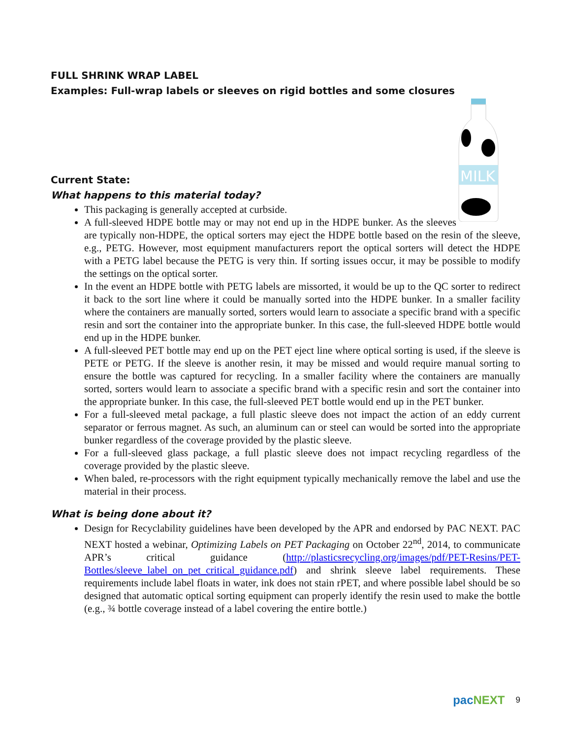FULL SHRINK WRAP LABEL
Examples: Full-wrap labels or sleeves on rigid bottles and some closures
MILK
Current State:
What happens to this material today?
This packaging is generally accepted at curbside.
A full-sleeved HDPE bottle may or may not end up in the HDPE bunker. As the sleeves are typically non-HDPE, the optical sorters may eject the HDPE bottle based on the resin of the sleeve, e.g., PETG. However, most equipment manufacturers report the optical sorters will detect the HDPE with a PETG label because the PETG is very thin. If sorting issues occur, it may be possible to modify the settings on the optical sorter.
In the event an HDPE bottle with PETG labels are missorted, it would be up to the QC sorter to redirect it back to the sort line where it could be manually sorted into the HDPE bunker. In a smaller facility where the containers are manually sorted, sorters would learn to associate a specific brand with a specific resin and sort the container into the appropriate bunker. In this case, the full-sleeved HDPE bottle would end up in the HDPE bunker.
A full-sleeved PET bottle may end up on the PET eject line where optical sorting is used, if the sleeve is PETE or PETG. If the sleeve is another resin, it may be missed and would require manual sorting to ensure the bottle was captured for recycling. In a smaller facility where the containers are manually sorted, sorters would learn to associate a specific brand with a specific resin and sort the container into the appropriate bunker. In this case, the full-sleeved PET bottle would end up in the PET bunker.
For a full-sleeved metal package, a full plastic sleeve does not impact the action of an eddy current separator or ferrous magnet. As such, an aluminum can or steel can would be sorted into the appropriate bunker regardless of the coverage provided by the plastic sleeve.
For a full-sleeved glass package, a full plastic sleeve does not impact recycling regardless of the coverage provided by the plastic sleeve.
When baled, re-processors with the right equipment typically mechanically remove the label and use the material in their process.
What is being done about it?
Design for Recyclability guidelines have been developed by the APR and endorsed by PAC NEXT. PAC NEXT hosted a webinar, Optimizing Labels on PET Packaging on October 22<sup>nd</sup>, 2014, to communicate APR’s critical guidance (http://plasticsrecycling.org/images/pdf/PET-Resins/PET-Bottles/sleeve_label_on_pet_critical_guidance.pdf) and shrink sleeve label requirements. These requirements include label floats in water, ink does not stain rPET, and where possible label should be so designed that automatic optical sorting equipment can properly identify the resin used to make the bottle (e.g., ¾ bottle coverage instead of a label covering the entire bottle.)
pacNEXT 9